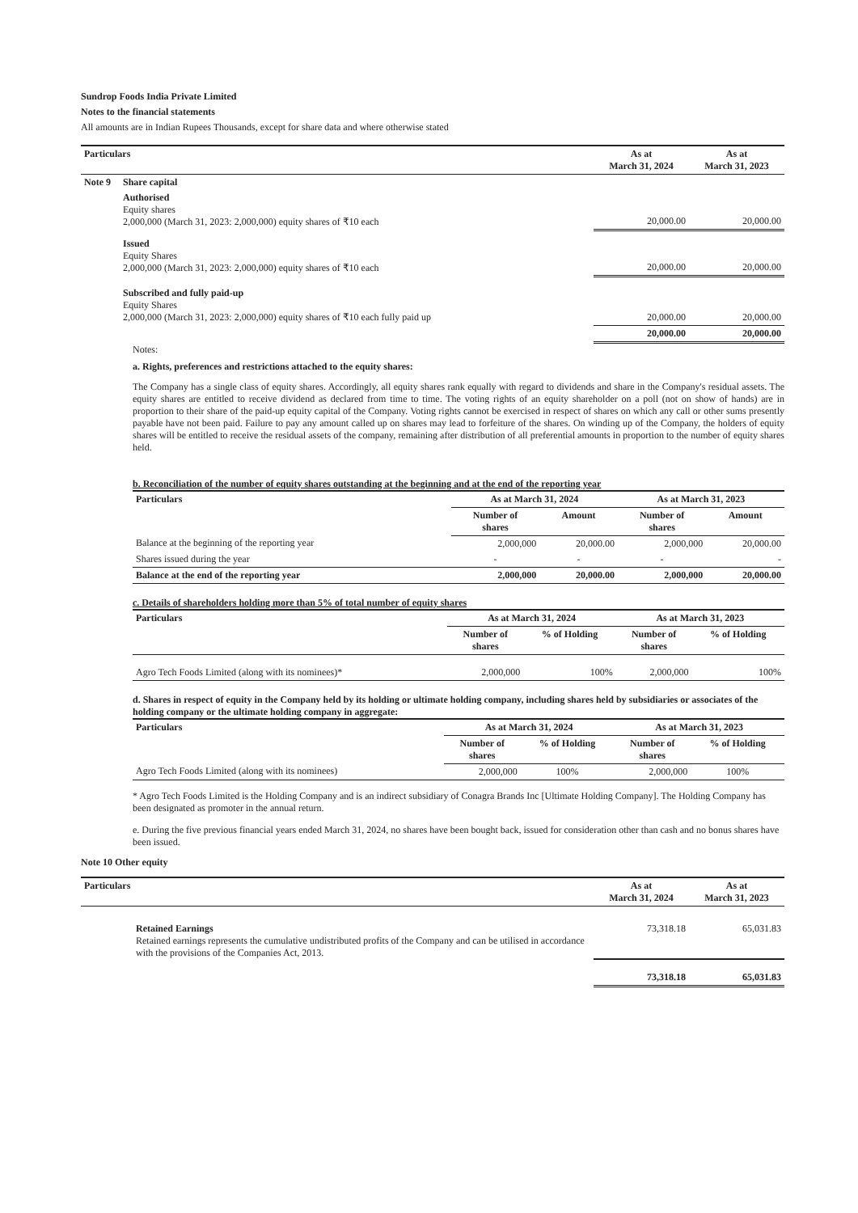Sundrop Foods India Private Limited
Notes to the financial statements
All amounts are in Indian Rupees Thousands, except for share data and where otherwise stated
| Particulars | | As at March 31, 2024 | As at March 31, 2023 |
| --- | --- | --- | --- |
| Note 9 | Share capital | | |
| | Authorised Equity shares 2,000,000 (March 31, 2023: 2,000,000) equity shares of ₹10 each | 20,000.00 | 20,000.00 |
| | Issued Equity Shares 2,000,000 (March 31, 2023: 2,000,000) equity shares of ₹10 each | 20,000.00 | 20,000.00 |
| | Subscribed and fully paid-up Equity Shares 2,000,000 (March 31, 2023: 2,000,000) equity shares of ₹10 each fully paid up | 20,000.00 | 20,000.00 |
| | | 20,000.00 | 20,000.00 |
Notes:
a. Rights, preferences and restrictions attached to the equity shares:
The Company has a single class of equity shares. Accordingly, all equity shares rank equally with regard to dividends and share in the Company's residual assets. The equity shares are entitled to receive dividend as declared from time to time. The voting rights of an equity shareholder on a poll (not on show of hands) are in proportion to their share of the paid-up equity capital of the Company. Voting rights cannot be exercised in respect of shares on which any call or other sums presently payable have not been paid. Failure to pay any amount called up on shares may lead to forfeiture of the shares. On winding up of the Company, the holders of equity shares will be entitled to receive the residual assets of the company, remaining after distribution of all preferential amounts in proportion to the number of equity shares held.
b. Reconciliation of the number of equity shares outstanding at the beginning and at the end of the reporting year
| Particulars | As at March 31, 2024 | | As at March 31, 2023 | |
| --- | --- | --- | --- | --- |
| | Number of shares | Amount | Number of shares | Amount |
| Balance at the beginning of the reporting year | 2,000,000 | 20,000.00 | 2,000,000 | 20,000.00 |
| Shares issued during the year | - | - | - | - |
| Balance at the end of the reporting year | 2,000,000 | 20,000.00 | 2,000,000 | 20,000.00 |
c. Details of shareholders holding more than 5% of total number of equity shares
| Particulars | As at March 31, 2024 | | As at March 31, 2023 | |
| --- | --- | --- | --- | --- |
| | Number of shares | % of Holding | Number of shares | % of Holding |
| Agro Tech Foods Limited (along with its nominees)* | 2,000,000 | 100% | 2,000,000 | 100% |
d. Shares in respect of equity in the Company held by its holding or ultimate holding company, including shares held by subsidiaries or associates of the holding company or the ultimate holding company in aggregate:
| Particulars | As at March 31, 2024 | | As at March 31, 2023 | |
| --- | --- | --- | --- | --- |
| | Number of shares | % of Holding | Number of shares | % of Holding |
| Agro Tech Foods Limited (along with its nominees) | 2,000,000 | 100% | 2,000,000 | 100% |
* Agro Tech Foods Limited is the Holding Company and is an indirect subsidiary of Conagra Brands Inc [Ultimate Holding Company]. The Holding Company has been designated as promoter in the annual return.
e. During the five previous financial years ended March 31, 2024, no shares have been bought back, issued for consideration other than cash and no bonus shares have been issued.
Note 10 Other equity
| Particulars | As at March 31, 2024 | As at March 31, 2023 |
| --- | --- | --- |
| Retained Earnings Retained earnings represents the cumulative undistributed profits of the Company and can be utilised in accordance with the provisions of the Companies Act, 2013. | 73,318.18 | 65,031.83 |
| | 73,318.18 | 65,031.83 |